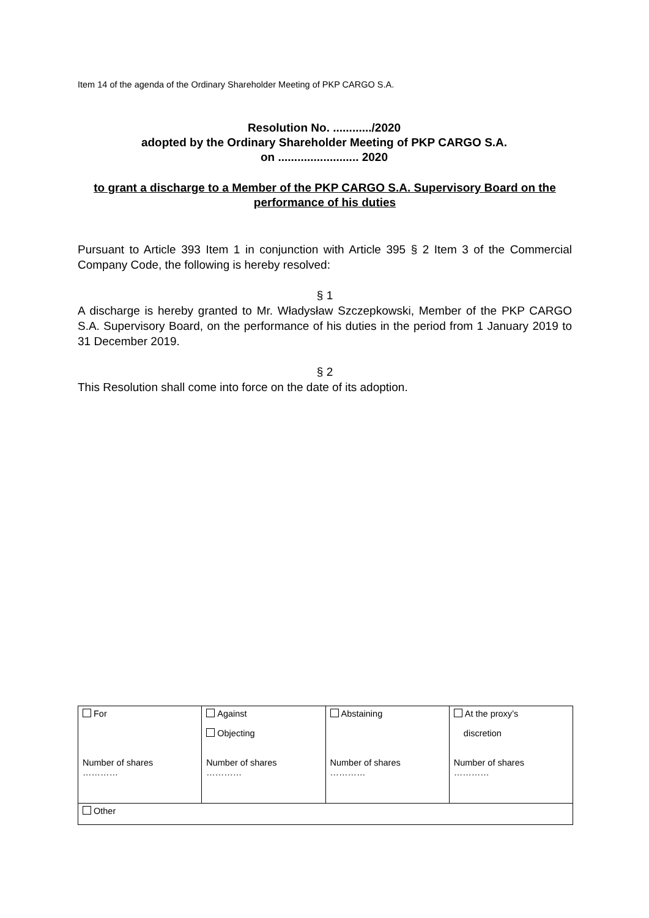Item 14 of the agenda of the Ordinary Shareholder Meeting of PKP CARGO S.A.
Resolution No. ............/2020
adopted by the Ordinary Shareholder Meeting of PKP CARGO S.A.
on ......................... 2020
to grant a discharge to a Member of the PKP CARGO S.A. Supervisory Board on the performance of his duties
Pursuant to Article 393 Item 1 in conjunction with Article 395 § 2 Item 3 of the Commercial Company Code, the following is hereby resolved:
§ 1
A discharge is hereby granted to Mr. Władysław Szczepkowski, Member of the PKP CARGO S.A. Supervisory Board, on the performance of his duties in the period from 1 January 2019 to 31 December 2019.
§ 2
This Resolution shall come into force on the date of its adoption.
| For Number of shares ………… | Against Objecting Number of shares ………… | Abstaining Number of shares ………… | At the proxy’s discretion Number of shares ………… |
| Other | | | |